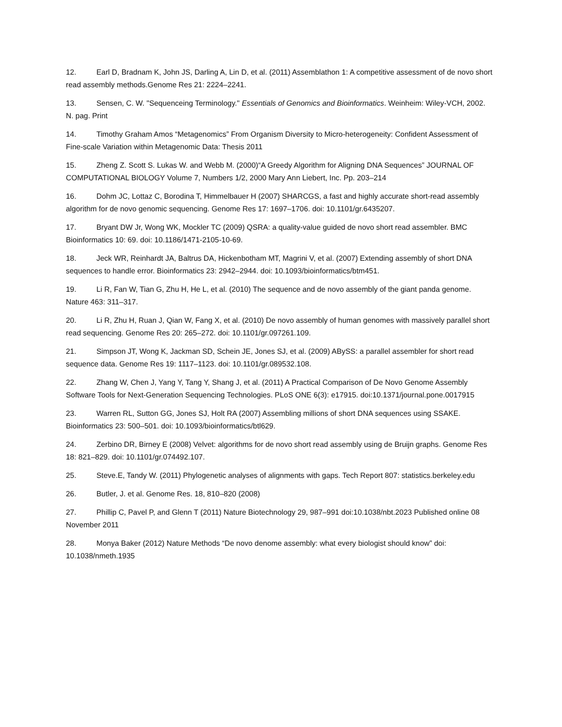12. Earl D, Bradnam K, John JS, Darling A, Lin D, et al. (2011) Assemblathon 1: A competitive assessment of de novo short read assembly methods.Genome Res 21: 2224–2241.
13. Sensen, C. W. "Sequenceing Terminology." Essentials of Genomics and Bioinformatics. Weinheim: Wiley-VCH, 2002. N. pag. Print
14. Timothy Graham Amos “Metagenomics” From Organism Diversity to Micro-heterogeneity: Confident Assessment of Fine-scale Variation within Metagenomic Data: Thesis 2011
15. Zheng Z. Scott S. Lukas W. and Webb M. (2000)“A Greedy Algorithm for Aligning DNA Sequences” JOURNAL OF COMPUTATIONAL BIOLOGY Volume 7, Numbers 1/2, 2000 Mary Ann Liebert, Inc. Pp. 203–214
16. Dohm JC, Lottaz C, Borodina T, Himmelbauer H (2007) SHARCGS, a fast and highly accurate short-read assembly algorithm for de novo genomic sequencing. Genome Res 17: 1697–1706. doi: 10.1101/gr.6435207.
17. Bryant DW Jr, Wong WK, Mockler TC (2009) QSRA: a quality-value guided de novo short read assembler. BMC Bioinformatics 10: 69. doi: 10.1186/1471-2105-10-69.
18. Jeck WR, Reinhardt JA, Baltrus DA, Hickenbotham MT, Magrini V, et al. (2007) Extending assembly of short DNA sequences to handle error. Bioinformatics 23: 2942–2944. doi: 10.1093/bioinformatics/btm451.
19. Li R, Fan W, Tian G, Zhu H, He L, et al. (2010) The sequence and de novo assembly of the giant panda genome. Nature 463: 311–317.
20. Li R, Zhu H, Ruan J, Qian W, Fang X, et al. (2010) De novo assembly of human genomes with massively parallel short read sequencing. Genome Res 20: 265–272. doi: 10.1101/gr.097261.109.
21. Simpson JT, Wong K, Jackman SD, Schein JE, Jones SJ, et al. (2009) ABySS: a parallel assembler for short read sequence data. Genome Res 19: 1117–1123. doi: 10.1101/gr.089532.108.
22. Zhang W, Chen J, Yang Y, Tang Y, Shang J, et al. (2011) A Practical Comparison of De Novo Genome Assembly Software Tools for Next-Generation Sequencing Technologies. PLoS ONE 6(3): e17915. doi:10.1371/journal.pone.0017915
23. Warren RL, Sutton GG, Jones SJ, Holt RA (2007) Assembling millions of short DNA sequences using SSAKE. Bioinformatics 23: 500–501. doi: 10.1093/bioinformatics/btl629.
24. Zerbino DR, Birney E (2008) Velvet: algorithms for de novo short read assembly using de Bruijn graphs. Genome Res 18: 821–829. doi: 10.1101/gr.074492.107.
25. Steve.E, Tandy W. (2011) Phylogenetic analyses of alignments with gaps. Tech Report 807: statistics.berkeley.edu
26. Butler, J. et al. Genome Res. 18, 810–820 (2008)
27. Phillip C, Pavel P, and Glenn T (2011) Nature Biotechnology 29, 987–991 doi:10.1038/nbt.2023 Published online 08 November 2011
28. Monya Baker (2012) Nature Methods “De novo denome assembly: what every biologist should know” doi: 10.1038/nmeth.1935